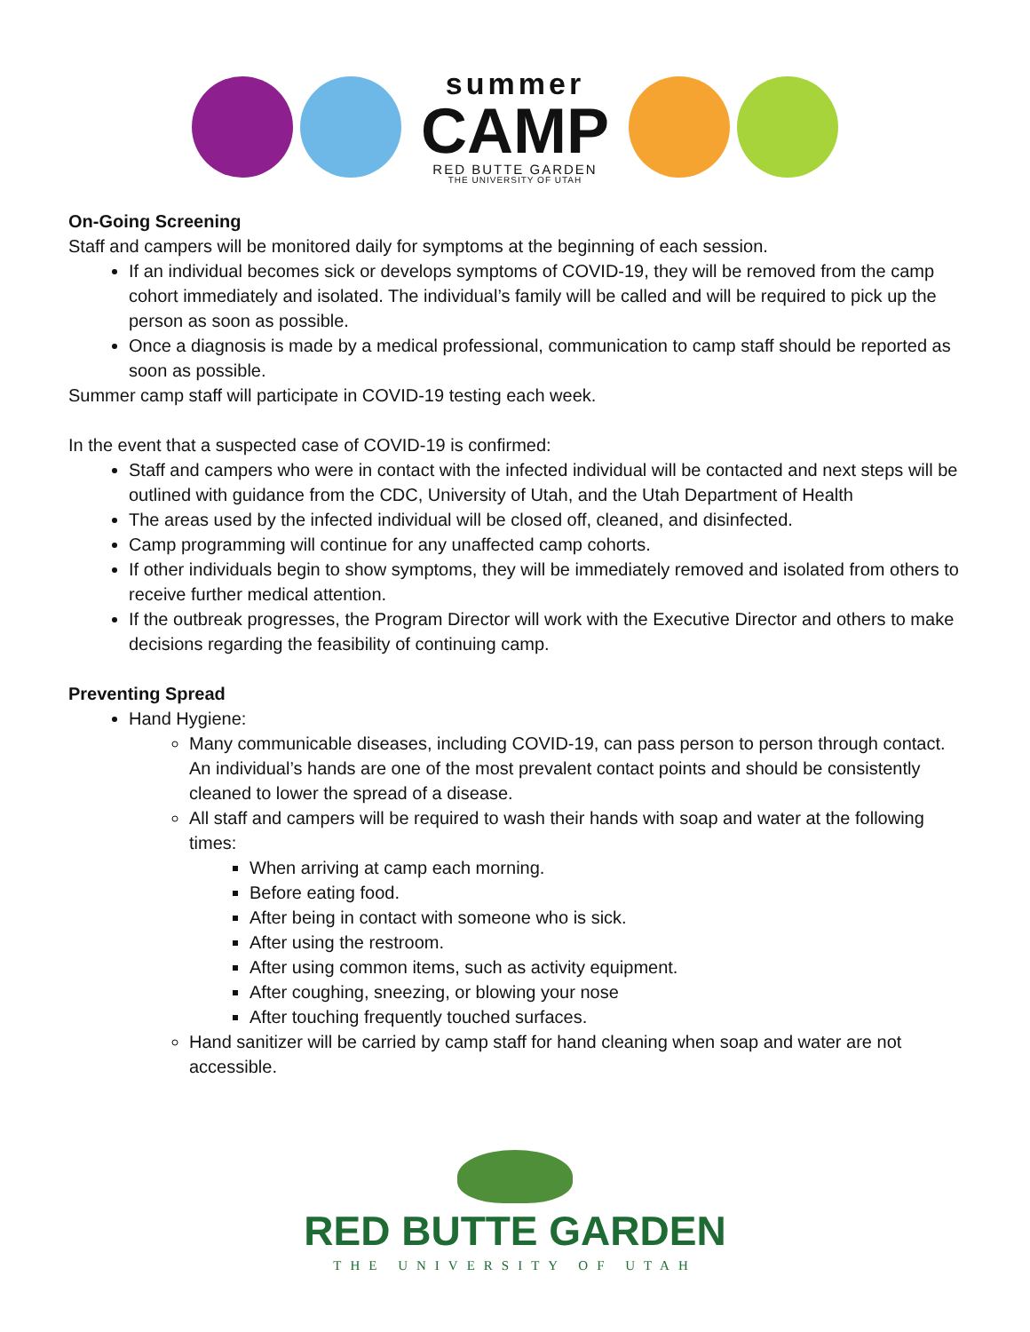summer
CAMP
RED BUTTE GARDEN
THE UNIVERSITY OF UTAH
On-Going Screening
Staff and campers will be monitored daily for symptoms at the beginning of each session.
If an individual becomes sick or develops symptoms of COVID-19, they will be removed from the camp cohort immediately and isolated. The individual’s family will be called and will be required to pick up the person as soon as possible.
Once a diagnosis is made by a medical professional, communication to camp staff should be reported as soon as possible.
Summer camp staff will participate in COVID-19 testing each week.
In the event that a suspected case of COVID-19 is confirmed:
Staff and campers who were in contact with the infected individual will be contacted and next steps will be outlined with guidance from the CDC, University of Utah, and the Utah Department of Health
The areas used by the infected individual will be closed off, cleaned, and disinfected.
Camp programming will continue for any unaffected camp cohorts.
If other individuals begin to show symptoms, they will be immediately removed and isolated from others to receive further medical attention.
If the outbreak progresses, the Program Director will work with the Executive Director and others to make decisions regarding the feasibility of continuing camp.
Preventing Spread
Hand Hygiene:
Many communicable diseases, including COVID-19, can pass person to person through contact. An individual’s hands are one of the most prevalent contact points and should be consistently cleaned to lower the spread of a disease.
All staff and campers will be required to wash their hands with soap and water at the following times:
When arriving at camp each morning.
Before eating food.
After being in contact with someone who is sick.
After using the restroom.
After using common items, such as activity equipment.
After coughing, sneezing, or blowing your nose
After touching frequently touched surfaces.
Hand sanitizer will be carried by camp staff for hand cleaning when soap and water are not accessible.
RED BUTTE GARDEN
THE UNIVERSITY OF UTAH